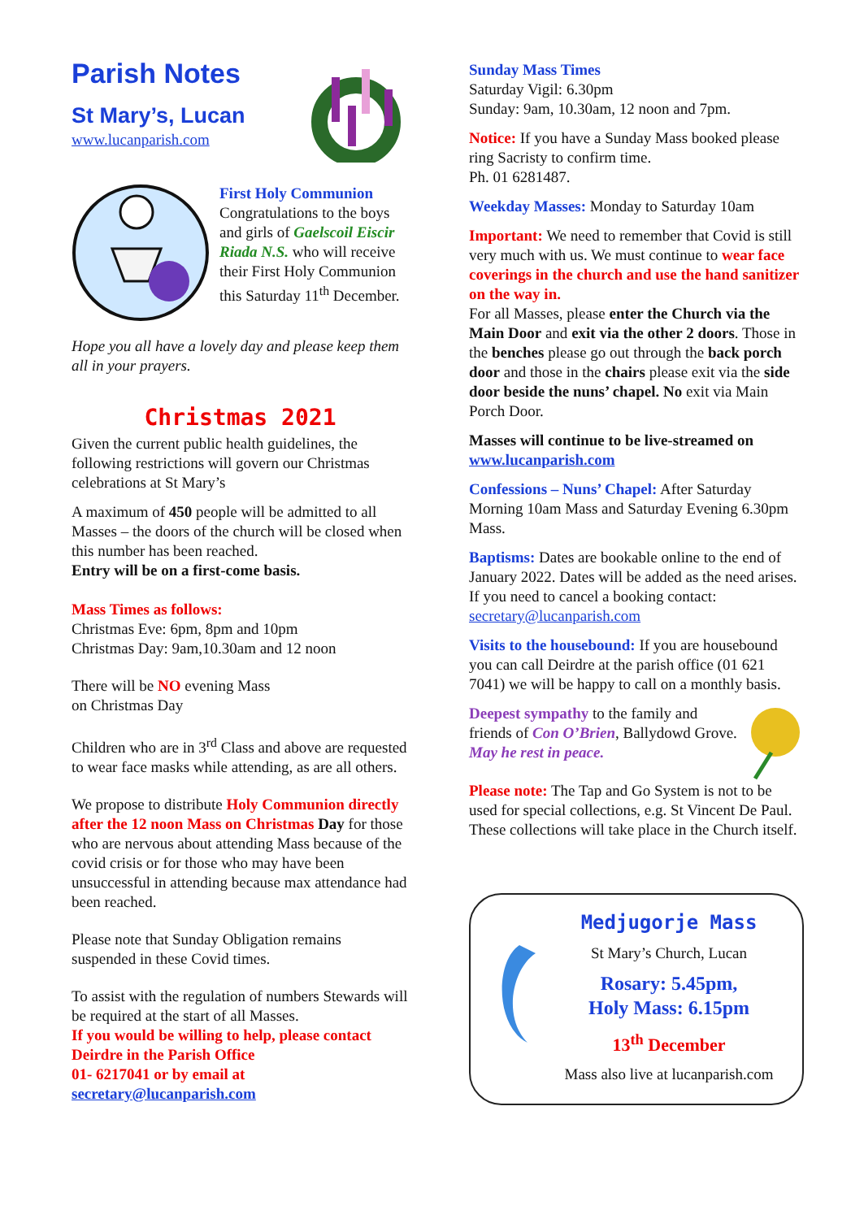Parish Notes
St Mary’s, Lucan
www.lucanparish.com
First Holy Communion
Congratulations to the boys and girls of Gaelscoil Eiscir Riada N.S. who will receive their First Holy Communion this Saturday 11<sup>th</sup> December.
Hope you all have a lovely day and please keep them all in your prayers.
Christmas 2021
Given the current public health guidelines, the following restrictions will govern our Christmas celebrations at St Mary’s
A maximum of 450 people will be admitted to all Masses – the doors of the church will be closed when this number has been reached.
Entry will be on a first-come basis.
Mass Times as follows:
Christmas Eve: 6pm, 8pm and 10pm
Christmas Day: 9am,10.30am and 12 noon
There will be NO evening Mass
on Christmas Day
Children who are in 3<sup>rd</sup> Class and above are requested to wear face masks while attending, as are all others.
We propose to distribute Holy Communion directly after the 12 noon Mass on Christmas Day for those who are nervous about attending Mass because of the covid crisis or for those who may have been unsuccessful in attending because max attendance had been reached.
Please note that Sunday Obligation remains suspended in these Covid times.
To assist with the regulation of numbers Stewards will be required at the start of all Masses.
If you would be willing to help, please contact Deirdre in the Parish Office
01- 6217041 or by email at
secretary@lucanparish.com
Sunday Mass Times
Saturday Vigil: 6.30pm
Sunday: 9am, 10.30am, 12 noon and 7pm.
Notice: If you have a Sunday Mass booked please ring Sacristy to confirm time.
Ph. 01 6281487.
Weekday Masses: Monday to Saturday 10am
Important: We need to remember that Covid is still very much with us. We must continue to wear face coverings in the church and use the hand sanitizer on the way in.
For all Masses, please enter the Church via the Main Door and exit via the other 2 doors. Those in the benches please go out through the back porch door and those in the chairs please exit via the side door beside the nuns’ chapel. No exit via Main Porch Door.
Masses will continue to be live-streamed on www.lucanparish.com
Confessions – Nuns’ Chapel: After Saturday Morning 10am Mass and Saturday Evening 6.30pm Mass.
Baptisms: Dates are bookable online to the end of January 2022. Dates will be added as the need arises. If you need to cancel a booking contact: secretary@lucanparish.com
Visits to the housebound: If you are housebound you can call Deirdre at the parish office (01 621 7041) we will be happy to call on a monthly basis.
Deepest sympathy to the family and friends of Con O’Brien, Ballydowd Grove.
May he rest in peace.
Please note: The Tap and Go System is not to be used for special collections, e.g. St Vincent De Paul. These collections will take place in the Church itself.
Medjugorje Mass
St Mary’s Church, Lucan
Rosary: 5.45pm,
Holy Mass: 6.15pm
13<sup>th</sup> December
Mass also live at lucanparish.com